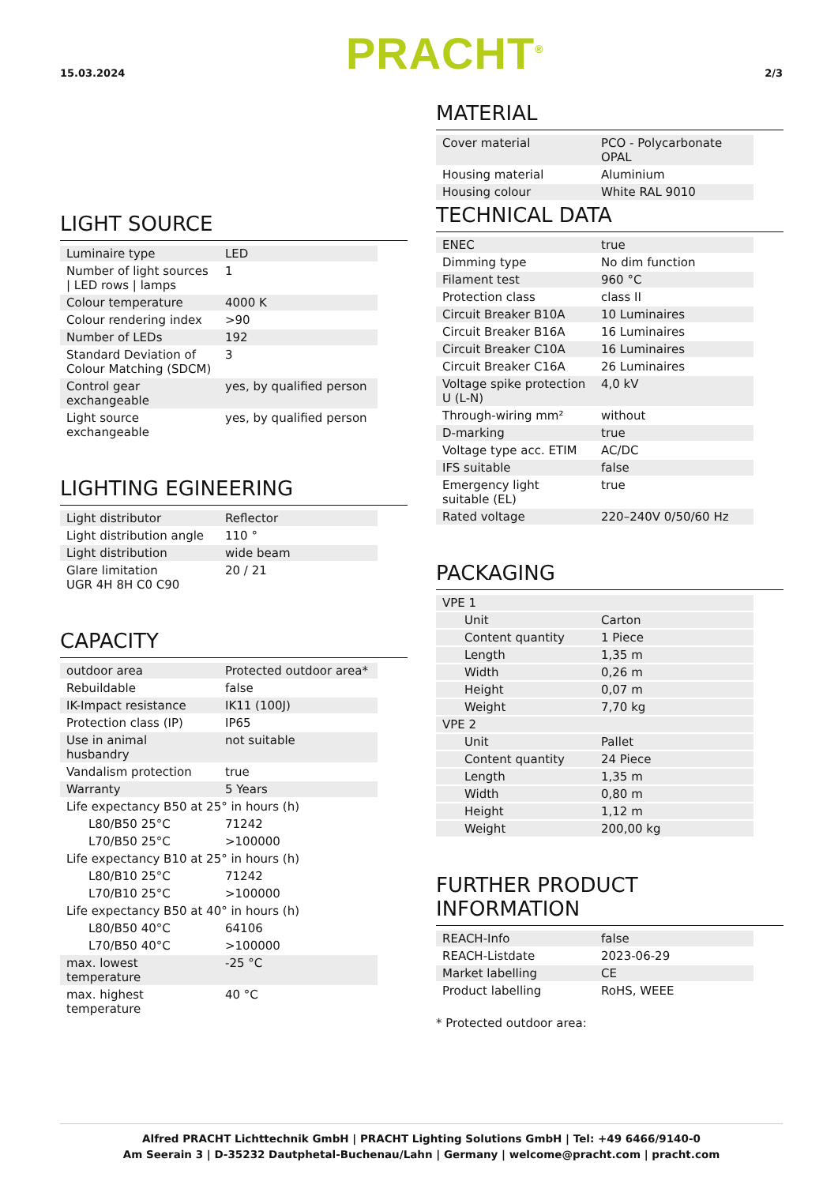15.03.2024 PRACHT<sup>®</sup> 2/3
LIGHT SOURCE
| Luminaire type | LED |
| Number of light sources / LED rows / lamps | 1 |
| Colour temperature | 4000 K |
| Colour rendering index | >90 |
| Number of LEDs | 192 |
| Standard Deviation of Colour Matching (SDCM) | 3 |
| Control gear exchangeable | yes, by qualified person |
| Light source exchangeable | yes, by qualified person |
LIGHTING EGINEERING
| Light distributor | Reflector |
| Light distribution angle | 110 ° |
| Light distribution | wide beam |
| Glare limitation UGR 4H 8H C0 C90 | 20 / 21 |
CAPACITY
| outdoor area | Protected outdoor area* |
| Rebuildable | false |
| IK-Impact resistance | IK11 (100J) |
| Protection class (IP) | IP65 |
| Use in animal husbandry | not suitable |
| Vandalism protection | true |
| Warranty | 5 Years |
| Life expectancy B50 at 25° in hours (h) | |
| L80/B50 25°C | 71242 |
| L70/B50 25°C | >100000 |
| Life expectancy B10 at 25° in hours (h) | |
| L80/B10 25°C | 71242 |
| L70/B10 25°C | >100000 |
| Life expectancy B50 at 40° in hours (h) | |
| L80/B50 40°C | 64106 |
| L70/B50 40°C | >100000 |
| max. lowest temperature | -25 °C |
| max. highest temperature | 40 °C |
MATERIAL
| Cover material | PCO - Polycarbonate OPAL |
| Housing material | Aluminium |
| Housing colour | White RAL 9010 |
TECHNICAL DATA
| ENEC | true |
| Dimming type | No dim function |
| Filament test | 960 °C |
| Protection class | class II |
| Circuit Breaker B10A | 10 Luminaires |
| Circuit Breaker B16A | 16 Luminaires |
| Circuit Breaker C10A | 16 Luminaires |
| Circuit Breaker C16A | 26 Luminaires |
| Voltage spike protection U (L-N) | 4,0 kV |
| Through-wiring mm² | without |
| D-marking | true |
| Voltage type acc. ETIM | AC/DC |
| IFS suitable | false |
| Emergency light suitable (EL) | true |
| Rated voltage | 220–240V 0/50/60 Hz |
PACKAGING
| VPE 1 | |
| Unit | Carton |
| Content quantity | 1 Piece |
| Length | 1,35 m |
| Width | 0,26 m |
| Height | 0,07 m |
| Weight | 7,70 kg |
| VPE 2 | |
| Unit | Pallet |
| Content quantity | 24 Piece |
| Length | 1,35 m |
| Width | 0,80 m |
| Height | 1,12 m |
| Weight | 200,00 kg |
FURTHER PRODUCT INFORMATION
| REACH-Info | false |
| REACH-Listdate | 2023-06-29 |
| Market labelling | CE |
| Product labelling | RoHS, WEEE |
* Protected outdoor area:
Alfred PRACHT Lichttechnik GmbH | PRACHT Lighting Solutions GmbH | Tel: +49 6466/9140-0
Am Seerain 3 | D-35232 Dautphetal-Buchenau/Lahn | Germany | welcome@pracht.com | pracht.com